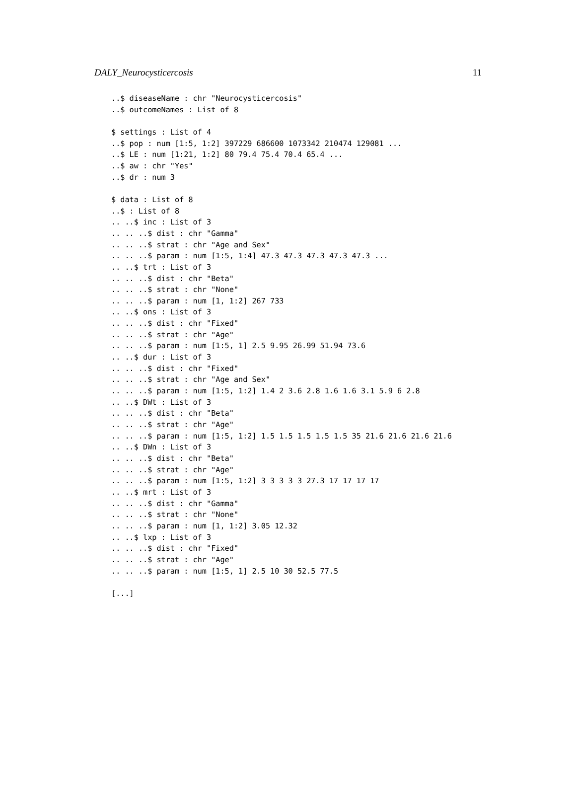DALY_Neurocysticercosis 11
..$ diseaseName : chr "Neurocysticercosis"
..$ outcomeNames : List of 8

$ settings : List of 4
..$ pop : num [1:5, 1:2] 397229 686600 1073342 210474 129081 ...
..$ LE : num [1:21, 1:2] 80 79.4 75.4 70.4 65.4 ...
..$ aw : chr "Yes"
..$ dr : num 3

$ data : List of 8
..$ : List of 8
.. ..$ inc : List of 3
.. .. ..$ dist : chr "Gamma"
.. .. ..$ strat : chr "Age and Sex"
.. .. ..$ param : num [1:5, 1:4] 47.3 47.3 47.3 47.3 47.3 ...
.. ..$ trt : List of 3
.. .. ..$ dist : chr "Beta"
.. .. ..$ strat : chr "None"
.. .. ..$ param : num [1, 1:2] 267 733
.. ..$ ons : List of 3
.. .. ..$ dist : chr "Fixed"
.. .. ..$ strat : chr "Age"
.. .. ..$ param : num [1:5, 1] 2.5 9.95 26.99 51.94 73.6
.. ..$ dur : List of 3
.. .. ..$ dist : chr "Fixed"
.. .. ..$ strat : chr "Age and Sex"
.. .. ..$ param : num [1:5, 1:2] 1.4 2 3.6 2.8 1.6 1.6 3.1 5.9 6 2.8
.. ..$ DWt : List of 3
.. .. ..$ dist : chr "Beta"
.. .. ..$ strat : chr "Age"
.. .. ..$ param : num [1:5, 1:2] 1.5 1.5 1.5 1.5 1.5 35 21.6 21.6 21.6 21.6
.. ..$ DWn : List of 3
.. .. ..$ dist : chr "Beta"
.. .. ..$ strat : chr "Age"
.. .. ..$ param : num [1:5, 1:2] 3 3 3 3 3 27.3 17 17 17 17
.. ..$ mrt : List of 3
.. .. ..$ dist : chr "Gamma"
.. .. ..$ strat : chr "None"
.. .. ..$ param : num [1, 1:2] 3.05 12.32
.. ..$ lxp : List of 3
.. .. ..$ dist : chr "Fixed"
.. .. ..$ strat : chr "Age"
.. .. ..$ param : num [1:5, 1] 2.5 10 30 52.5 77.5

[...]